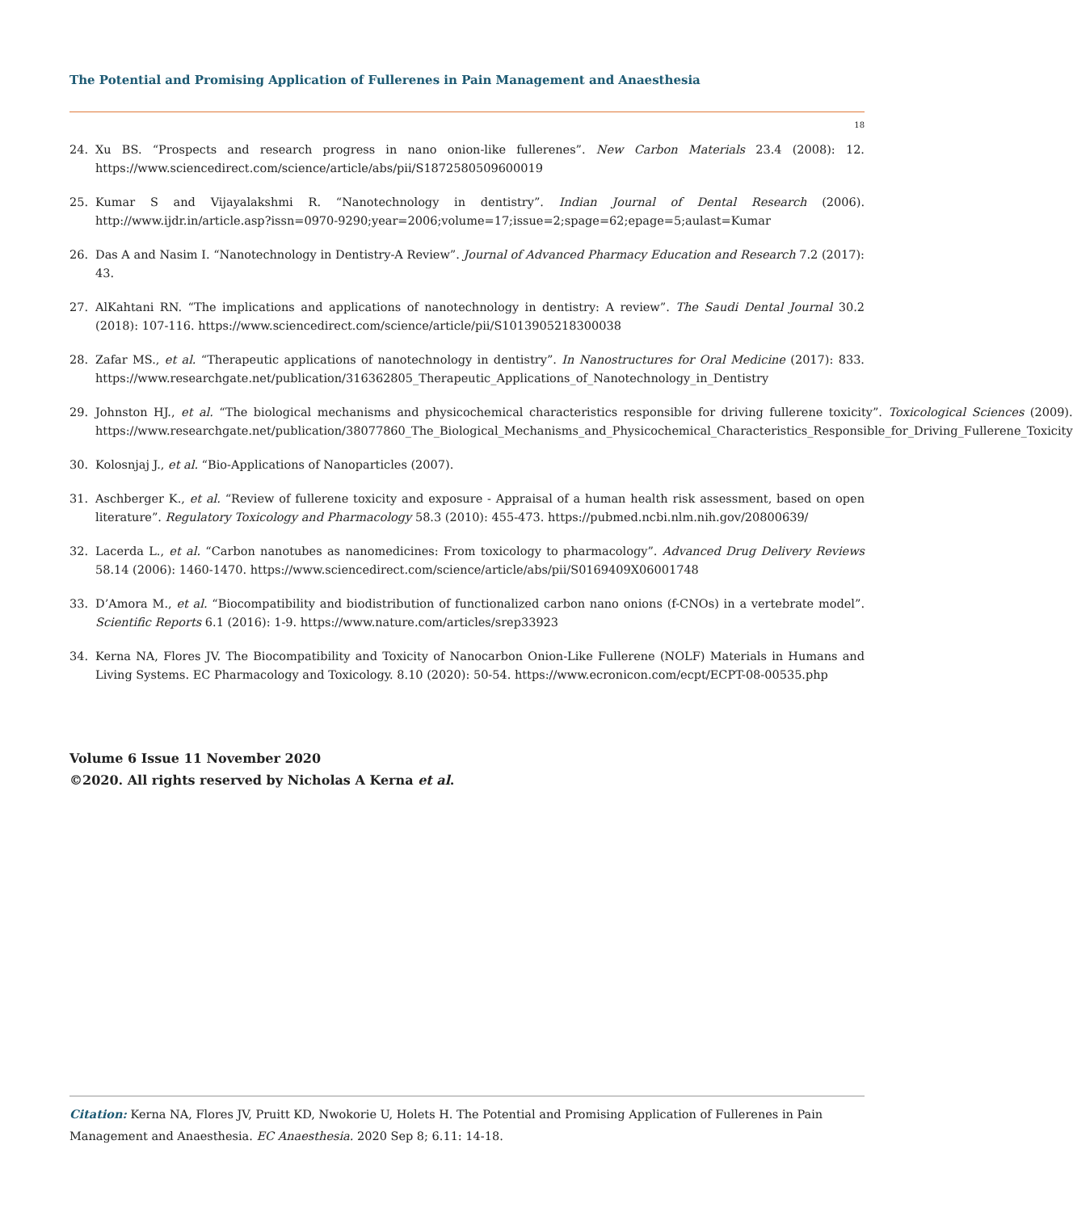The Potential and Promising Application of Fullerenes in Pain Management and Anaesthesia
18
24. Xu BS. “Prospects and research progress in nano onion-like fullerenes”. New Carbon Materials 23.4 (2008): 12. https://www.sciencedirect.com/science/article/abs/pii/S1872580509600019
25. Kumar S and Vijayalakshmi R. “Nanotechnology in dentistry”. Indian Journal of Dental Research (2006). http://www.ijdr.in/article.asp?issn=0970-9290;year=2006;volume=17;issue=2;spage=62;epage=5;aulast=Kumar
26. Das A and Nasim I. “Nanotechnology in Dentistry-A Review”. Journal of Advanced Pharmacy Education and Research 7.2 (2017): 43.
27. AlKahtani RN. “The implications and applications of nanotechnology in dentistry: A review”. The Saudi Dental Journal 30.2 (2018): 107-116. https://www.sciencedirect.com/science/article/pii/S1013905218300038
28. Zafar MS., et al. “Therapeutic applications of nanotechnology in dentistry”. In Nanostructures for Oral Medicine (2017): 833. https://www.researchgate.net/publication/316362805_Therapeutic_Applications_of_Nanotechnology_in_Dentistry
29. Johnston HJ., et al. “The biological mechanisms and physicochemical characteristics responsible for driving fullerene toxicity”. Toxicological Sciences (2009). https://www.researchgate.net/publication/38077860_The_Biological_Mechanisms_and_Physicochemical_Characteristics_Responsible_for_Driving_Fullerene_Toxicity
30. Kolosnjaj J., et al. “Bio-Applications of Nanoparticles (2007).
31. Aschberger K., et al. “Review of fullerene toxicity and exposure - Appraisal of a human health risk assessment, based on open literature”. Regulatory Toxicology and Pharmacology 58.3 (2010): 455-473. https://pubmed.ncbi.nlm.nih.gov/20800639/
32. Lacerda L., et al. “Carbon nanotubes as nanomedicines: From toxicology to pharmacology”. Advanced Drug Delivery Reviews 58.14 (2006): 1460-1470. https://www.sciencedirect.com/science/article/abs/pii/S0169409X06001748
33. D’Amora M., et al. “Biocompatibility and biodistribution of functionalized carbon nano onions (f-CNOs) in a vertebrate model”. Scientific Reports 6.1 (2016): 1-9. https://www.nature.com/articles/srep33923
34. Kerna NA, Flores JV. The Biocompatibility and Toxicity of Nanocarbon Onion-Like Fullerene (NOLF) Materials in Humans and Living Systems. EC Pharmacology and Toxicology. 8.10 (2020): 50-54. https://www.ecronicon.com/ecpt/ECPT-08-00535.php
Volume 6 Issue 11 November 2020
©2020. All rights reserved by Nicholas A Kerna et al.
Citation: Kerna NA, Flores JV, Pruitt KD, Nwokorie U, Holets H. The Potential and Promising Application of Fullerenes in Pain Management and Anaesthesia. EC Anaesthesia. 2020 Sep 8; 6.11: 14-18.